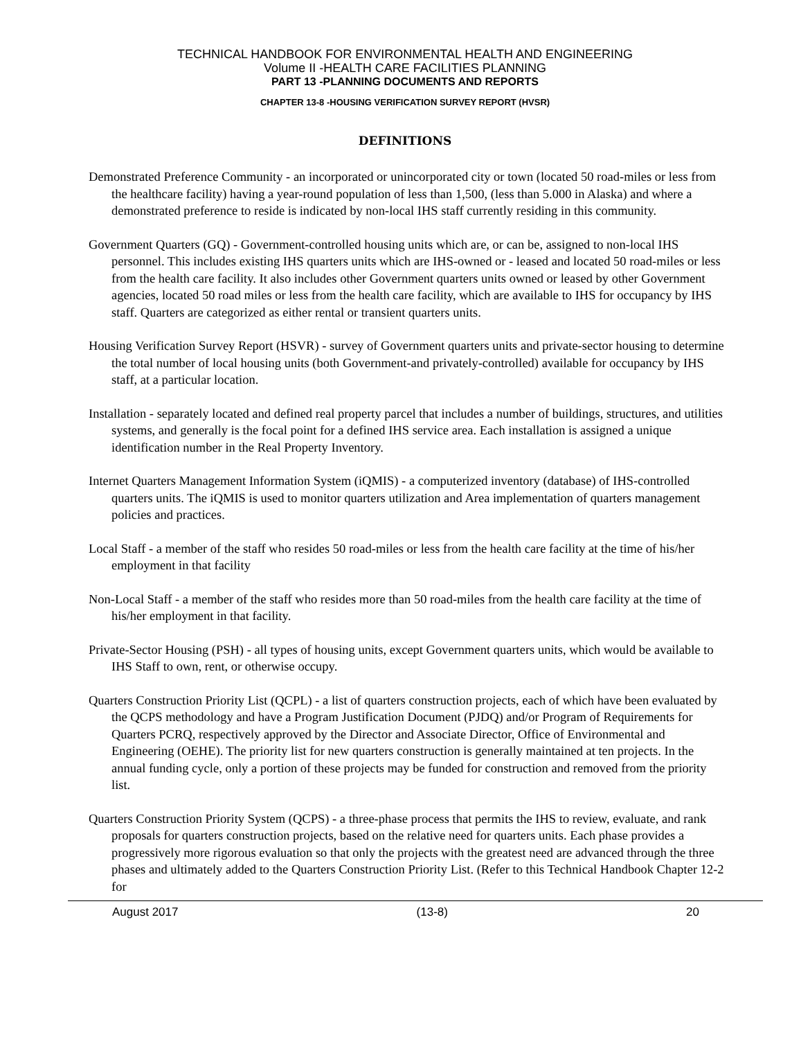TECHNICAL HANDBOOK FOR ENVIRONMENTAL HEALTH AND ENGINEERING
Volume II -HEALTH CARE FACILITIES PLANNING
PART 13 -PLANNING DOCUMENTS AND REPORTS
CHAPTER 13-8 -HOUSING VERIFICATION SURVEY REPORT (HVSR)
DEFINITIONS
Demonstrated Preference Community - an incorporated or unincorporated city or town (located 50 road-miles or less from the healthcare facility) having a year-round population of less than 1,500, (less than 5.000 in Alaska) and where a demonstrated preference to reside is indicated by non-local IHS staff currently residing in this community.
Government Quarters (GQ) - Government-controlled housing units which are, or can be, assigned to non-local IHS personnel. This includes existing IHS quarters units which are IHS-owned or - leased and located 50 road-miles or less from the health care facility. It also includes other Government quarters units owned or leased by other Government agencies, located 50 road miles or less from the health care facility, which are available to IHS for occupancy by IHS staff. Quarters are categorized as either rental or transient quarters units.
Housing Verification Survey Report (HSVR) - survey of Government quarters units and private-sector housing to determine the total number of local housing units (both Government-and privately-controlled) available for occupancy by IHS staff, at a particular location.
Installation - separately located and defined real property parcel that includes a number of buildings, structures, and utilities systems, and generally is the focal point for a defined IHS service area. Each installation is assigned a unique identification number in the Real Property Inventory.
Internet Quarters Management Information System (iQMIS) - a computerized inventory (database) of IHS-controlled quarters units. The iQMIS is used to monitor quarters utilization and Area implementation of quarters management policies and practices.
Local Staff - a member of the staff who resides 50 road-miles or less from the health care facility at the time of his/her employment in that facility
Non-Local Staff - a member of the staff who resides more than 50 road-miles from the health care facility at the time of his/her employment in that facility.
Private-Sector Housing (PSH) - all types of housing units, except Government quarters units, which would be available to IHS Staff to own, rent, or otherwise occupy.
Quarters Construction Priority List (QCPL) - a list of quarters construction projects, each of which have been evaluated by the QCPS methodology and have a Program Justification Document (PJDQ) and/or Program of Requirements for Quarters PCRQ, respectively approved by the Director and Associate Director, Office of Environmental and Engineering (OEHE). The priority list for new quarters construction is generally maintained at ten projects. In the annual funding cycle, only a portion of these projects may be funded for construction and removed from the priority list.
Quarters Construction Priority System (QCPS) - a three-phase process that permits the IHS to review, evaluate, and rank proposals for quarters construction projects, based on the relative need for quarters units. Each phase provides a progressively more rigorous evaluation so that only the projects with the greatest need are advanced through the three phases and ultimately added to the Quarters Construction Priority List. (Refer to this Technical Handbook Chapter 12-2 for
August 2017 (13-8) 20